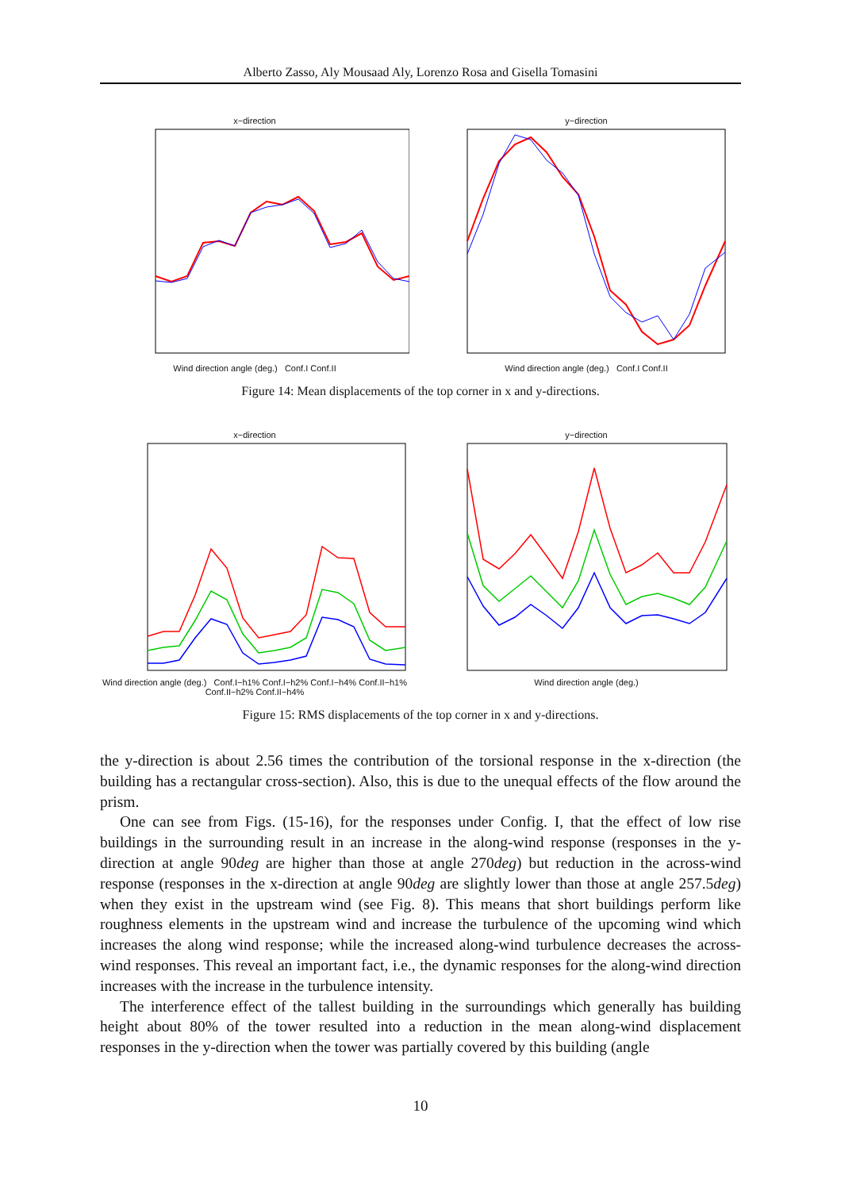Alberto Zasso, Aly Mousaad Aly, Lorenzo Rosa and Gisella Tomasini
x−direction
Wind direction angle (deg.) Conf.I Conf.II
y−direction
Wind direction angle (deg.) Conf.I Conf.II
Figure 14: Mean displacements of the top corner in x and y-directions.
x−direction
Wind direction angle (deg.) Conf.I−h1% Conf.I−h2% Conf.I−h4% Conf.II−h1% Conf.II−h2% Conf.II−h4%
y−direction
Wind direction angle (deg.)
Figure 15: RMS displacements of the top corner in x and y-directions.
the y-direction is about 2.56 times the contribution of the torsional response in the x-direction (the building has a rectangular cross-section). Also, this is due to the unequal effects of the flow around the prism.
One can see from Figs. (15-16), for the responses under Config. I, that the effect of low rise buildings in the surrounding result in an increase in the along-wind response (responses in the y-direction at angle 90deg are higher than those at angle 270deg) but reduction in the across-wind response (responses in the x-direction at angle 90deg are slightly lower than those at angle 257.5deg) when they exist in the upstream wind (see Fig. 8). This means that short buildings perform like roughness elements in the upstream wind and increase the turbulence of the upcoming wind which increases the along wind response; while the increased along-wind turbulence decreases the across-wind responses. This reveal an important fact, i.e., the dynamic responses for the along-wind direction increases with the increase in the turbulence intensity.
The interference effect of the tallest building in the surroundings which generally has building height about 80% of the tower resulted into a reduction in the mean along-wind displacement responses in the y-direction when the tower was partially covered by this building (angle
10